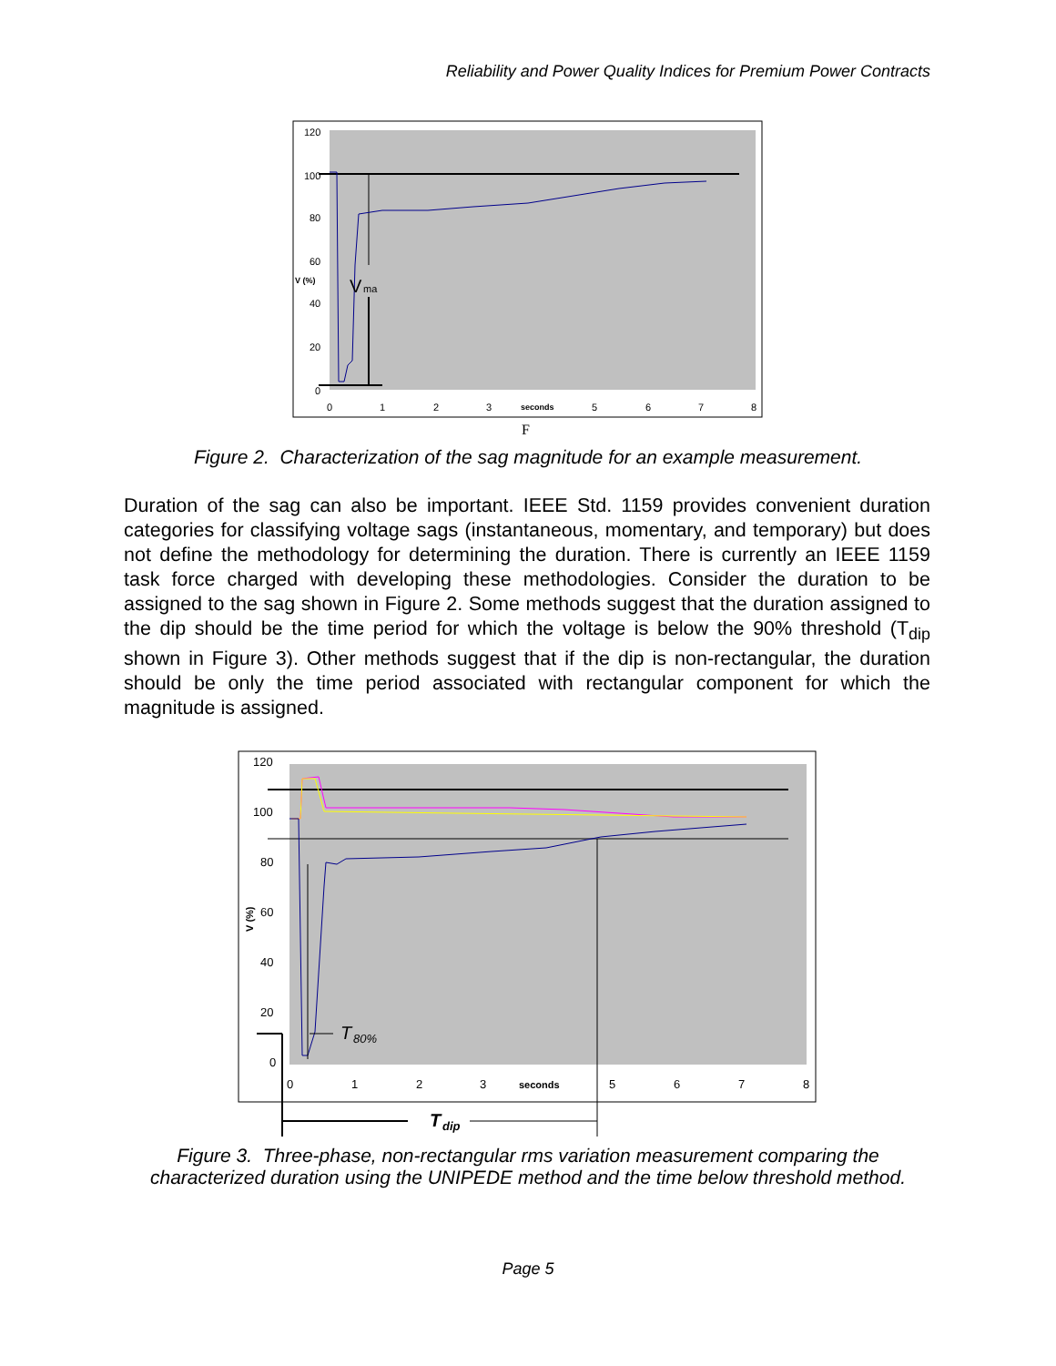Reliability and Power Quality Indices for Premium Power Contracts
120
100
80
60
40
20
0
V (%)
V
ma
0
1
2
3
seconds
5
6
7
8
F
Figure 2. Characterization of the sag magnitude for an example measurement.
Duration of the sag can also be important. IEEE Std. 1159 provides convenient duration categories for classifying voltage sags (instantaneous, momentary, and temporary) but does not define the methodology for determining the duration. There is currently an IEEE 1159 task force charged with developing these methodologies. Consider the duration to be assigned to the sag shown in Figure 2. Some methods suggest that the duration assigned to the dip should be the time period for which the voltage is below the 90% threshold (T<sub>dip</sub> shown in Figure 3). Other methods suggest that if the dip is non-rectangular, the duration should be only the time period associated with rectangular component for which the magnitude is assigned.
120
100
80
60
40
20
0
V (%)
T
80%
0
1
2
3
seconds
5
6
7
8
T
dip
Figure 3. Three-phase, non-rectangular rms variation measurement comparing the characterized duration using the UNIPEDE method and the time below threshold method.
Page 5